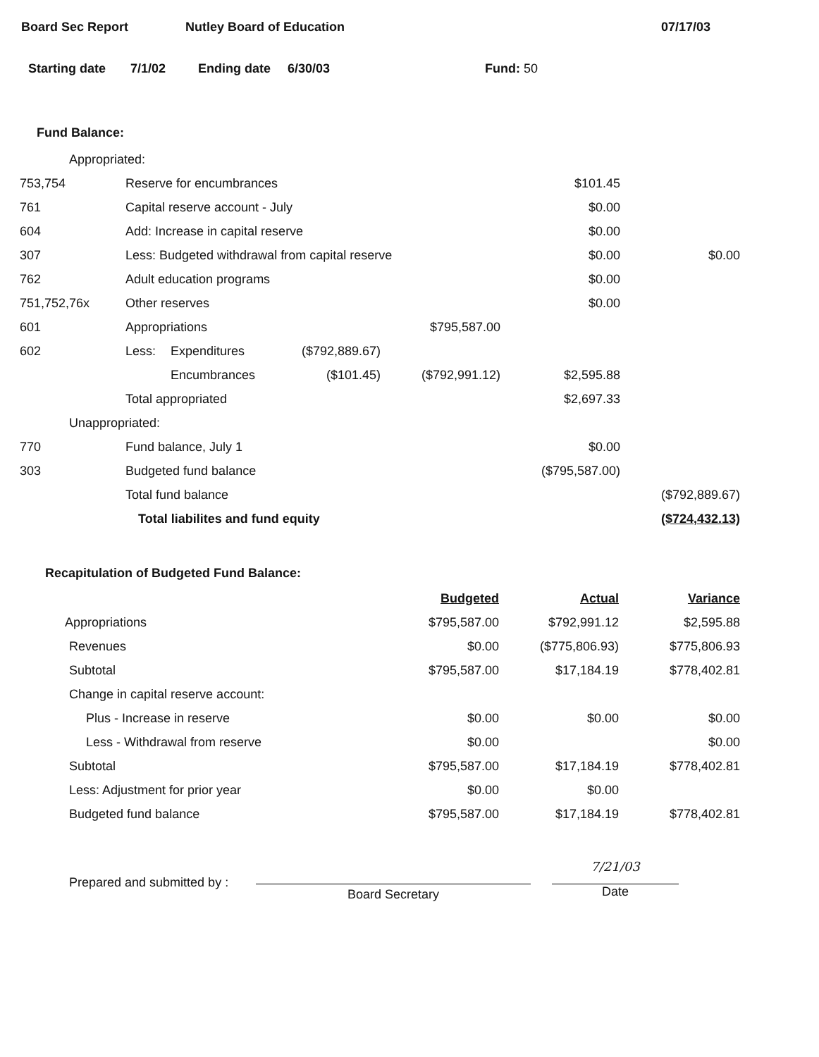Board Sec Report Nutley Board of Education 07/17/03
Starting date 7/1/02 Ending date 6/30/03 Fund: 50
Fund Balance:
| Appropriated: | | | | | | |
| 753,754 | Reserve for encumbrances | | | | $101.45 | |
| 761 | Capital reserve account - July | | | | $0.00 | |
| 604 | Add: Increase in capital reserve | | | | $0.00 | |
| 307 | Less: Budgeted withdrawal from capital reserve | | | | $0.00 | $0.00 |
| 762 | Adult education programs | | | | $0.00 | |
| 751,752,76x | Other reserves | | | | $0.00 | |
| 601 | Appropriations | | | $795,587.00 | | |
| 602 | Less: | Expenditures | ($792,889.67) | | | |
| | | Encumbrances | ($101.45) | ($792,991.12) | $2,595.88 | |
| | Total appropriated | | | | $2,697.33 | |
| Unappropriated: | | | | | | |
| 770 | Fund balance, July 1 | | | | $0.00 | |
| 303 | Budgeted fund balance | | | | ($795,587.00) | |
| | Total fund balance | | | | | ($792,889.67) |
| | Total liabilites and fund equity | | | | | ($724,432.13) |
Recapitulation of Budgeted Fund Balance:
| | Budgeted | Actual | Variance |
| Appropriations | $795,587.00 | $792,991.12 | $2,595.88 |
| Revenues | $0.00 | ($775,806.93) | $775,806.93 |
| Subtotal | $795,587.00 | $17,184.19 | $778,402.81 |
| Change in capital reserve account: | | | |
| Plus - Increase in reserve | $0.00 | $0.00 | $0.00 |
| Less - Withdrawal from reserve | $0.00 | | $0.00 |
| Subtotal | $795,587.00 | $17,184.19 | $778,402.81 |
| Less: Adjustment for prior year | $0.00 | $0.00 | |
| Budgeted fund balance | $795,587.00 | $17,184.19 | $778,402.81 |
Prepared and submitted by :
Board Secretary
7/21/03
Date